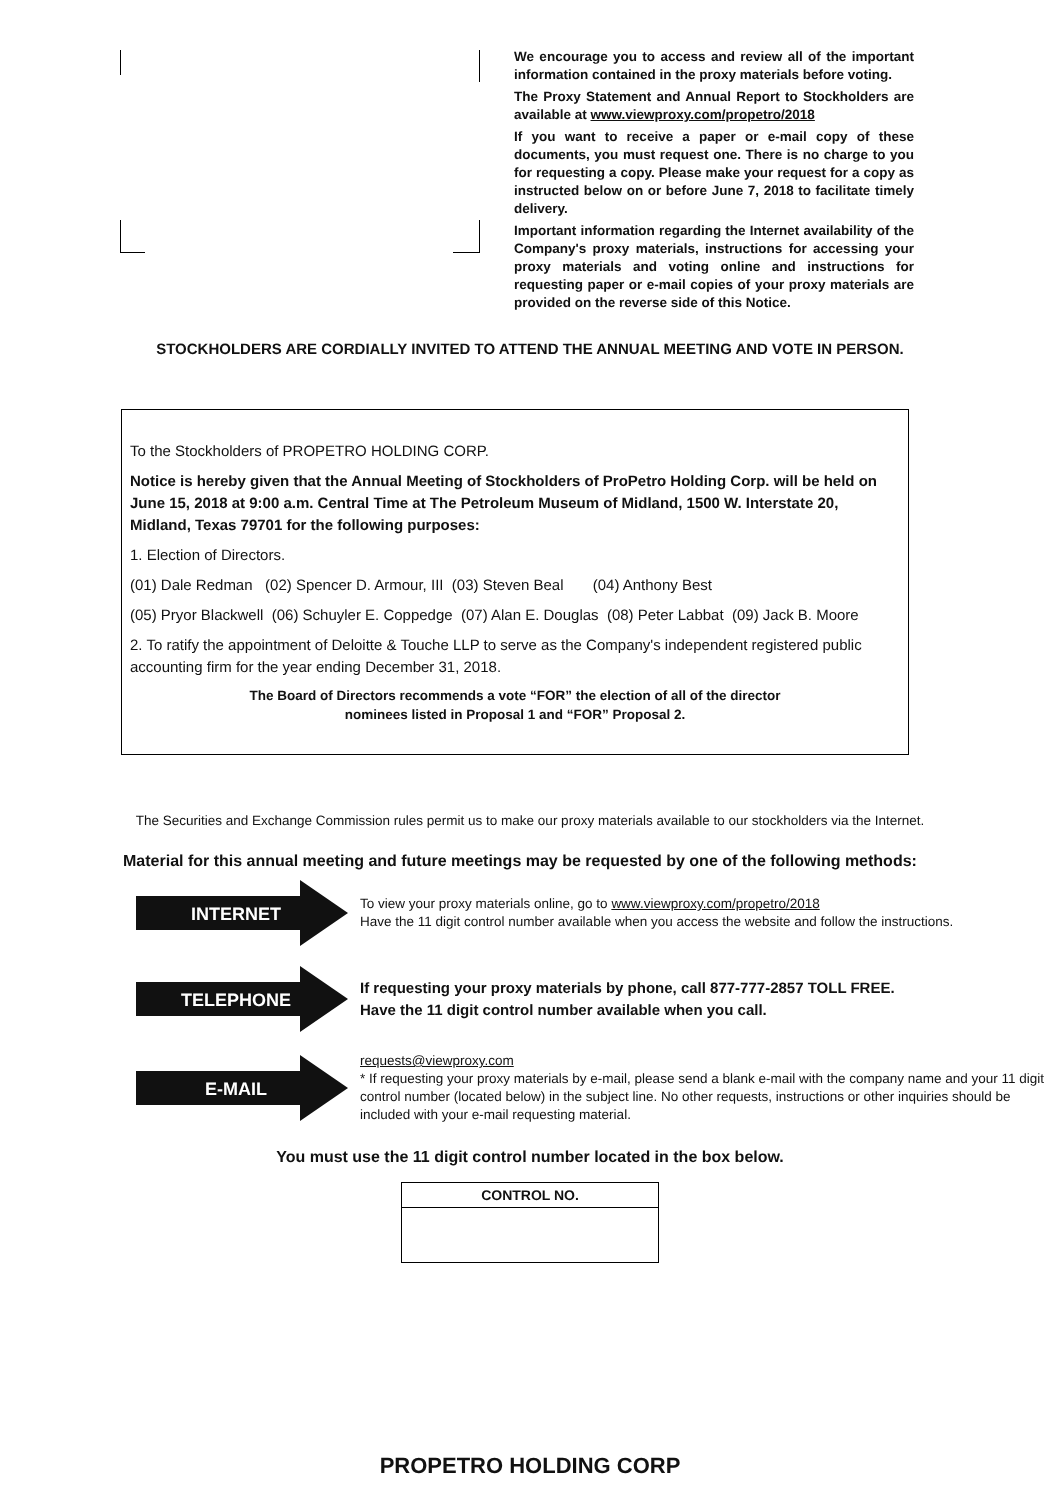We encourage you to access and review all of the important information contained in the proxy materials before voting.
The Proxy Statement and Annual Report to Stockholders are available at www.viewproxy.com/propetro/2018
If you want to receive a paper or e-mail copy of these documents, you must request one. There is no charge to you for requesting a copy. Please make your request for a copy as instructed below on or before June 7, 2018 to facilitate timely delivery.
Important information regarding the Internet availability of the Company's proxy materials, instructions for accessing your proxy materials and voting online and instructions for requesting paper or e-mail copies of your proxy materials are provided on the reverse side of this Notice.
STOCKHOLDERS ARE CORDIALLY INVITED TO ATTEND THE ANNUAL MEETING AND VOTE IN PERSON.
To the Stockholders of PROPETRO HOLDING CORP.
Notice is hereby given that the Annual Meeting of Stockholders of ProPetro Holding Corp. will be held on June 15, 2018 at 9:00 a.m. Central Time at The Petroleum Museum of Midland, 1500 W. Interstate 20, Midland, Texas 79701 for the following purposes:
1. Election of Directors.
(01) Dale Redman (02) Spencer D. Armour, III (03) Steven Beal (04) Anthony Best
(05) Pryor Blackwell (06) Schuyler E. Coppedge (07) Alan E. Douglas (08) Peter Labbat (09) Jack B. Moore
2. To ratify the appointment of Deloitte & Touche LLP to serve as the Company's independent registered public accounting firm for the year ending December 31, 2018.
The Board of Directors recommends a vote “FOR” the election of all of the director
nominees listed in Proposal 1 and “FOR” Proposal 2.
The Securities and Exchange Commission rules permit us to make our proxy materials available to our stockholders via the Internet.
Material for this annual meeting and future meetings may be requested by one of the following methods:
INTERNET
To view your proxy materials online, go to www.viewproxy.com/propetro/2018
Have the 11 digit control number available when you access the website and follow the instructions.
TELEPHONE
If requesting your proxy materials by phone, call 877-777-2857 TOLL FREE.
Have the 11 digit control number available when you call.
E-MAIL
requests@viewproxy.com
* If requesting your proxy materials by e-mail, please send a blank e-mail with the company name and your 11 digit control number (located below) in the subject line. No other requests, instructions or other inquiries should be included with your e-mail requesting material.
You must use the 11 digit control number located in the box below.
| CONTROL NO. |
| --- |
PROPETRO HOLDING CORP